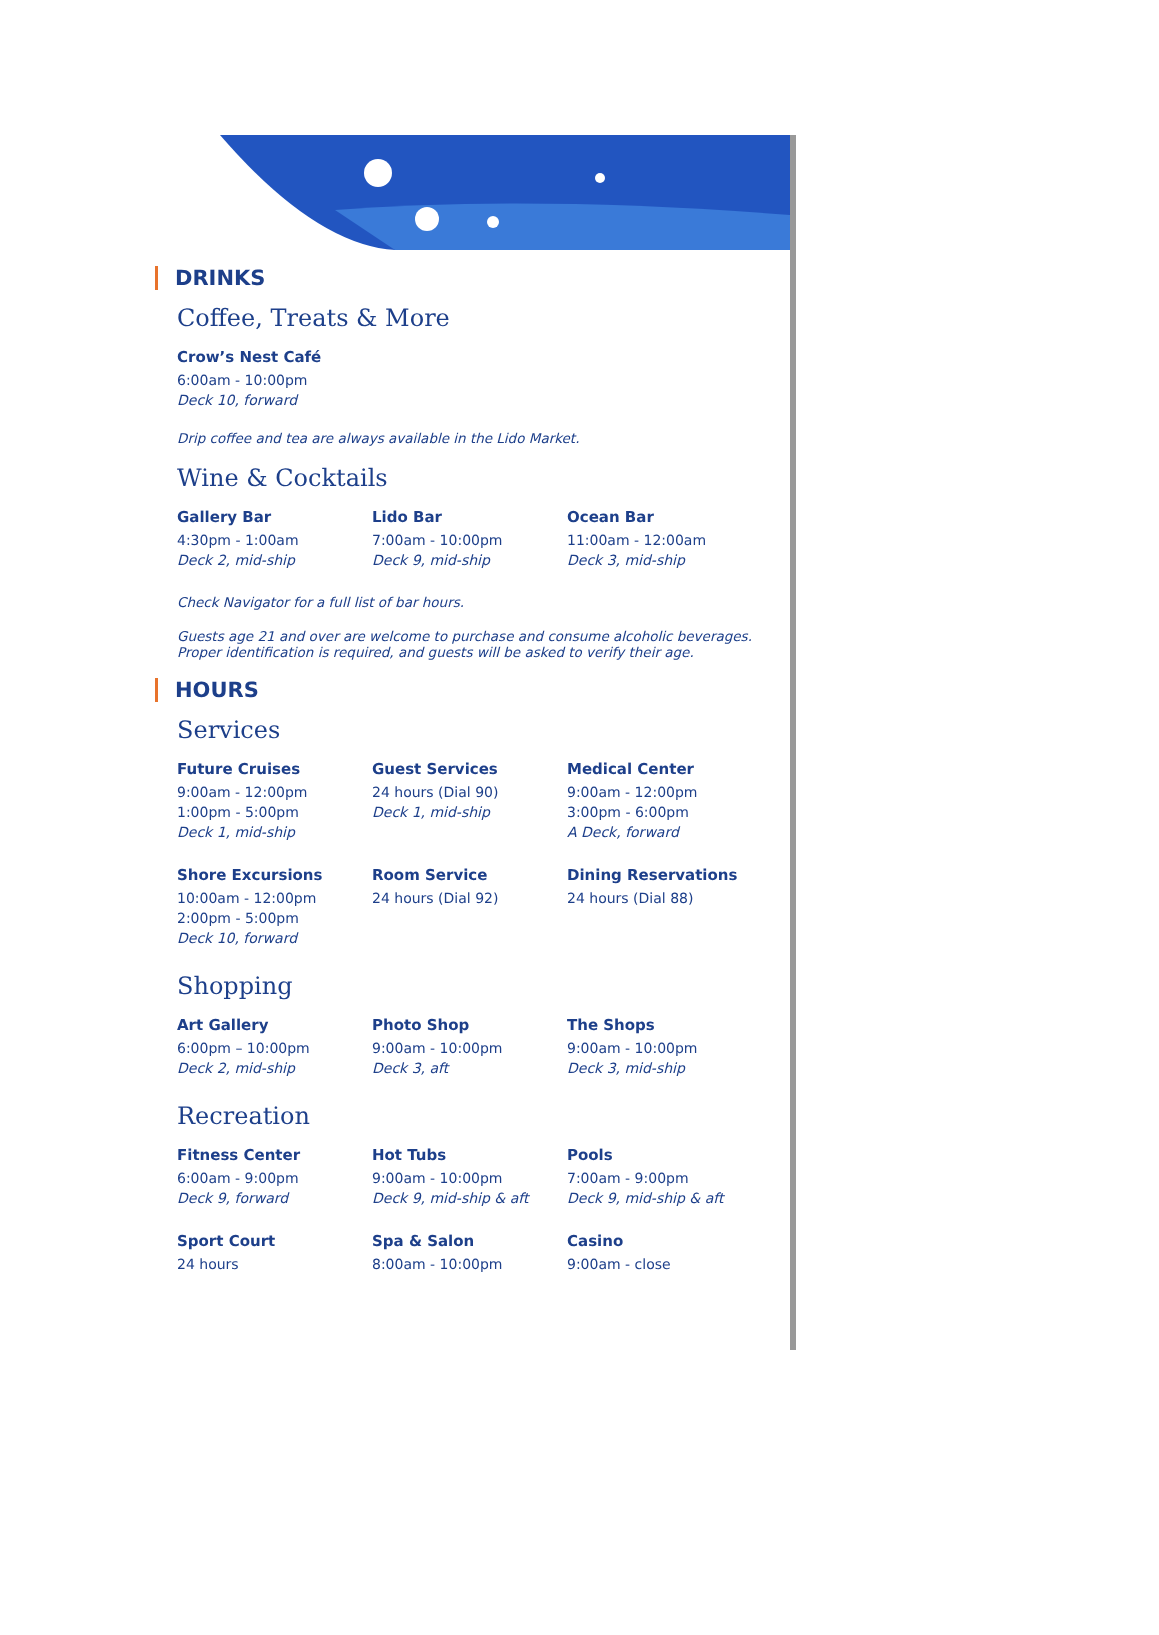DRINKS
Coffee, Treats & More
Crow’s Nest Café
6:00am - 10:00pm
Deck 10, forward
Drip coffee and tea are always available in the Lido Market.
Wine & Cocktails
Gallery Bar
4:30pm - 1:00am
Deck 2, mid-ship
Lido Bar
7:00am - 10:00pm
Deck 9, mid-ship
Ocean Bar
11:00am - 12:00am
Deck 3, mid-ship
Check Navigator for a full list of bar hours.
Guests age 21 and over are welcome to purchase and consume alcoholic beverages.
Proper identification is required, and guests will be asked to verify their age.
HOURS
Services
Future Cruises
9:00am - 12:00pm
1:00pm - 5:00pm
Deck 1, mid-ship
Guest Services
24 hours (Dial 90)
Deck 1, mid-ship
Medical Center
9:00am - 12:00pm
3:00pm - 6:00pm
A Deck, forward
Shore Excursions
10:00am - 12:00pm
2:00pm - 5:00pm
Deck 10, forward
Room Service
24 hours (Dial 92)
Dining Reservations
24 hours (Dial 88)
Shopping
Art Gallery
6:00pm – 10:00pm
Deck 2, mid-ship
Photo Shop
9:00am - 10:00pm
Deck 3, aft
The Shops
9:00am - 10:00pm
Deck 3, mid-ship
Recreation
Fitness Center
6:00am - 9:00pm
Deck 9, forward
Hot Tubs
9:00am - 10:00pm
Deck 9, mid-ship & aft
Pools
7:00am - 9:00pm
Deck 9, mid-ship & aft
Sport Court
24 hours
Spa & Salon
8:00am - 10:00pm
Casino
9:00am - close